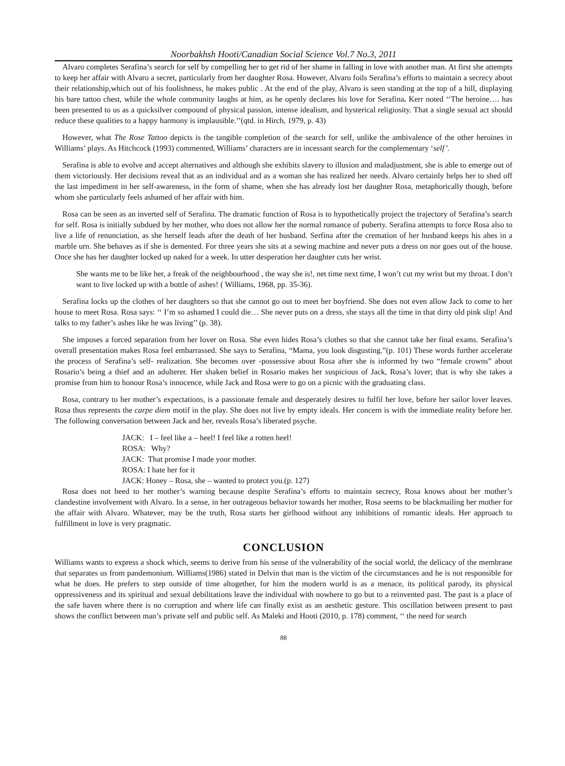Noorbakhsh Hooti/Canadian Social Science Vol.7 No.3, 2011
Alvaro completes Serafina’s search for self by compelling her to get rid of her shame in falling in love with another man. At first she attempts to keep her affair with Alvaro a secret, particularly from her daughter Rosa. However, Alvaro foils Serafina’s efforts to maintain a secrecy about their relationship,which out of his foolishness, he makes public . At the end of the play, Alvaro is seen standing at the top of a hill, displaying his bare tattoo chest, while the whole community laughs at him, as he openly declares his love for Serafina. Kerr noted ‘‘The heroine…. has been presented to us as a quicksilver compound of physical passion, intense idealism, and hysterical religiosity. That a single sexual act should reduce these qualities to a happy harmony is implausible.’’(qtd. in Hirch, 1979, p. 43)
However, what The Rose Tattoo depicts is the tangible completion of the search for self, unlike the ambivalence of the other heroines in Williams’ plays. As Hitchcock (1993) commented, Williams’ characters are in incessant search for the complementary ‘self’.
Serafina is able to evolve and accept alternatives and although she exhibits slavery to illusion and maladjustment, she is able to emerge out of them victoriously. Her decisions reveal that as an individual and as a woman she has realized her needs. Alvaro certainly helps her to shed off the last impediment in her self-awareness, in the form of shame, when she has already lost her daughter Rosa, metaphorically though, before whom she particularly feels ashamed of her affair with him.
Rosa can be seen as an inverted self of Serafina. The dramatic function of Rosa is to hypothetically project the trajectory of Serafina’s search for self. Rosa is initially subdued by her mother, who does not allow her the normal romance of puberty. Serafina attempts to force Rosa also to live a life of renunciation, as she herself leads after the death of her husband. Serfina after the cremation of her husband keeps his ahes in a marble urn. She behaves as if she is demented. For three years she sits at a sewing machine and never puts a dress on nor goes out of the house. Once she has her daughter locked up naked for a week. In utter desperation her daughter cuts her wrist.
She wants me to be like her, a freak of the neighbourhood , the way she is!, net time next time, I won’t cut my wrist but my throat. I don’t want to live locked up with a bottle of ashes! ( Williams, 1968, pp. 35-36).
Serafina locks up the clothes of her daughters so that she cannot go out to meet her boyfriend. She does not even allow Jack to come to her house to meet Rosa. Rosa says: ‘‘ I’m so ashamed I could die… She never puts on a dress, she stays all the time in that dirty old pink slip! And talks to my father’s ashes like he was living’’ (p. 38).
She imposes a forced separation from her lover on Rosa. She even hides Rosa’s clothes so that she cannot take her final exams. Serafina’s overall presentation makes Rosa feel embarrassed. She says to Serafina, “Mama, you look disgusting.”(p. 101) These words further accelerate the process of Serafina’s self- realization. She becomes over -possessive about Rosa after she is informed by two “female crowns” about Rosario’s being a thief and an adulterer. Her shaken belief in Rosario makes her suspicious of Jack, Rosa’s lover; that is why she takes a promise from him to honour Rosa’s innocence, while Jack and Rosa were to go on a picnic with the graduating class.
Rosa, contrary to her mother’s expectations, is a passionate female and desperately desires to fulfil her love, before her sailor lover leaves. Rosa thus represents the carpe diem motif in the play. She does not live by empty ideals. Her concern is with the immediate reality before her. The following conversation between Jack and her, reveals Rosa’s liberated psyche.
JACK: I – feel like a – heel! I feel like a rotten heel!
ROSA: Why?
JACK: That promise I made your mother.
ROSA: I hate her for it
JACK: Honey – Rosa, she – wanted to protect you.(p. 127)
Rosa does not heed to her mother’s warning because despite Serafina’s efforts to maintain secrecy, Rosa knows about her mother’s clandestine involvement with Alvaro. In a sense, in her outrageous behavior towards her mother, Rosa seems to be blackmailing her mother for the affair with Alvaro. Whatever, may be the truth, Rosa starts her girlhood without any inhibitions of romantic ideals. Her approach to fulfillment in love is very pragmatic.
CONCLUSION
Williams wants to express a shock which, seems to derive from his sense of the vulnerability of the social world, the delicacy of the membrane that separates us from pandemonium. Williams(1986) stated in Delvin that man is the victim of the circumstances and he is not responsible for what he does. He prefers to step outside of time altogether, for him the modern world is as a menace, its political parody, its physical oppressiveness and its spiritual and sexual debilitations leave the individual with nowhere to go but to a reinvented past. The past is a place of the safe haven where there is no corruption and where life can finally exist as an aesthetic gesture. This oscillation between present to past shows the conflict between man’s private self and public self. As Maleki and Hooti (2010, p. 178) comment, ‘‘ the need for search
88